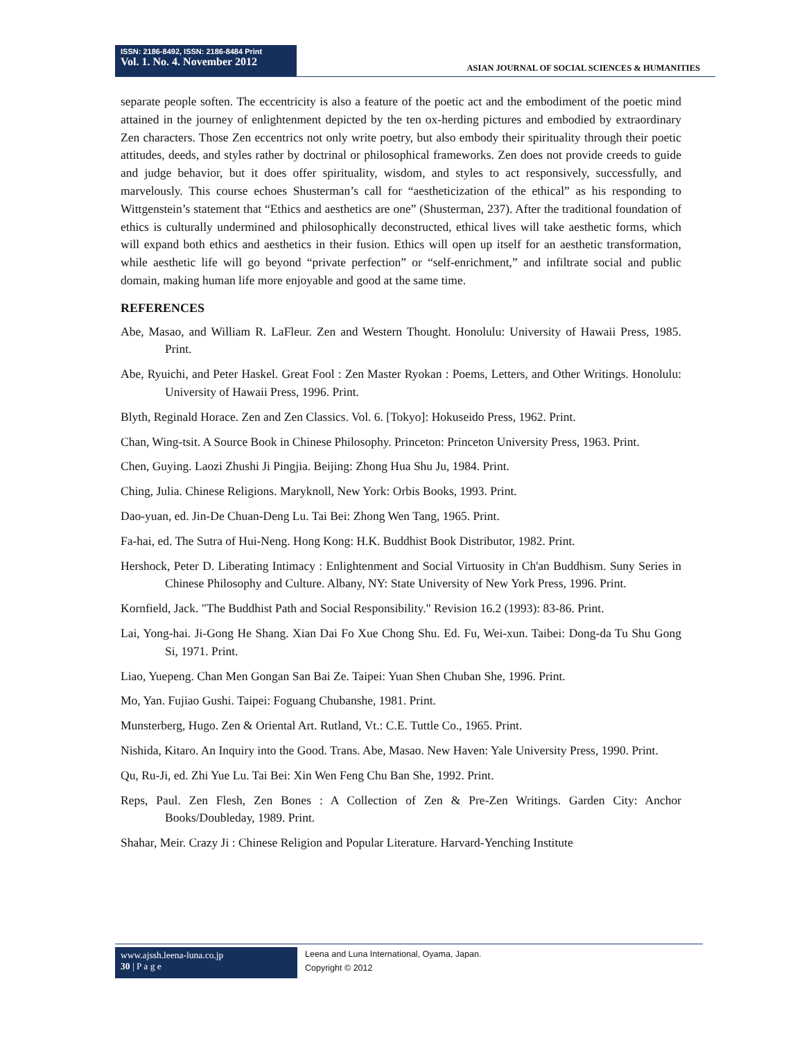ISSN: 2186-8492, ISSN: 2186-8484 Print
Vol. 1. No. 4. November 2012
ASIAN JOURNAL OF SOCIAL SCIENCES & HUMANITIES
separate people soften. The eccentricity is also a feature of the poetic act and the embodiment of the poetic mind attained in the journey of enlightenment depicted by the ten ox-herding pictures and embodied by extraordinary Zen characters. Those Zen eccentrics not only write poetry, but also embody their spirituality through their poetic attitudes, deeds, and styles rather by doctrinal or philosophical frameworks. Zen does not provide creeds to guide and judge behavior, but it does offer spirituality, wisdom, and styles to act responsively, successfully, and marvelously. This course echoes Shusterman’s call for “aestheticization of the ethical” as his responding to Wittgenstein’s statement that “Ethics and aesthetics are one” (Shusterman, 237). After the traditional foundation of ethics is culturally undermined and philosophically deconstructed, ethical lives will take aesthetic forms, which will expand both ethics and aesthetics in their fusion. Ethics will open up itself for an aesthetic transformation, while aesthetic life will go beyond “private perfection” or “self-enrichment,” and infiltrate social and public domain, making human life more enjoyable and good at the same time.
REFERENCES
Abe, Masao, and William R. LaFleur. Zen and Western Thought. Honolulu: University of Hawaii Press, 1985. Print.
Abe, Ryuichi, and Peter Haskel. Great Fool : Zen Master Ryokan : Poems, Letters, and Other Writings. Honolulu: University of Hawaii Press, 1996. Print.
Blyth, Reginald Horace. Zen and Zen Classics. Vol. 6. [Tokyo]: Hokuseido Press, 1962. Print.
Chan, Wing-tsit. A Source Book in Chinese Philosophy. Princeton: Princeton University Press, 1963. Print.
Chen, Guying. Laozi Zhushi Ji Pingjia. Beijing: Zhong Hua Shu Ju, 1984. Print.
Ching, Julia. Chinese Religions. Maryknoll, New York: Orbis Books, 1993. Print.
Dao-yuan, ed. Jin-De Chuan-Deng Lu. Tai Bei: Zhong Wen Tang, 1965. Print.
Fa-hai, ed. The Sutra of Hui-Neng. Hong Kong: H.K. Buddhist Book Distributor, 1982. Print.
Hershock, Peter D. Liberating Intimacy : Enlightenment and Social Virtuosity in Ch'an Buddhism. Suny Series in Chinese Philosophy and Culture. Albany, NY: State University of New York Press, 1996. Print.
Kornfield, Jack. "The Buddhist Path and Social Responsibility." Revision 16.2 (1993): 83-86. Print.
Lai, Yong-hai. Ji-Gong He Shang. Xian Dai Fo Xue Chong Shu. Ed. Fu, Wei-xun. Taibei: Dong-da Tu Shu Gong Si, 1971. Print.
Liao, Yuepeng. Chan Men Gongan San Bai Ze. Taipei: Yuan Shen Chuban She, 1996. Print.
Mo, Yan. Fujiao Gushi. Taipei: Foguang Chubanshe, 1981. Print.
Munsterberg, Hugo. Zen & Oriental Art. Rutland, Vt.: C.E. Tuttle Co., 1965. Print.
Nishida, Kitaro. An Inquiry into the Good. Trans. Abe, Masao. New Haven: Yale University Press, 1990. Print.
Qu, Ru-Ji, ed. Zhi Yue Lu. Tai Bei: Xin Wen Feng Chu Ban She, 1992. Print.
Reps, Paul. Zen Flesh, Zen Bones : A Collection of Zen & Pre-Zen Writings. Garden City: Anchor Books/Doubleday, 1989. Print.
Shahar, Meir. Crazy Ji : Chinese Religion and Popular Literature. Harvard-Yenching Institute
www.ajssh.leena-luna.co.jp
30 | P a g e
Leena and Luna International, Oyama, Japan.
Copyright © 2012